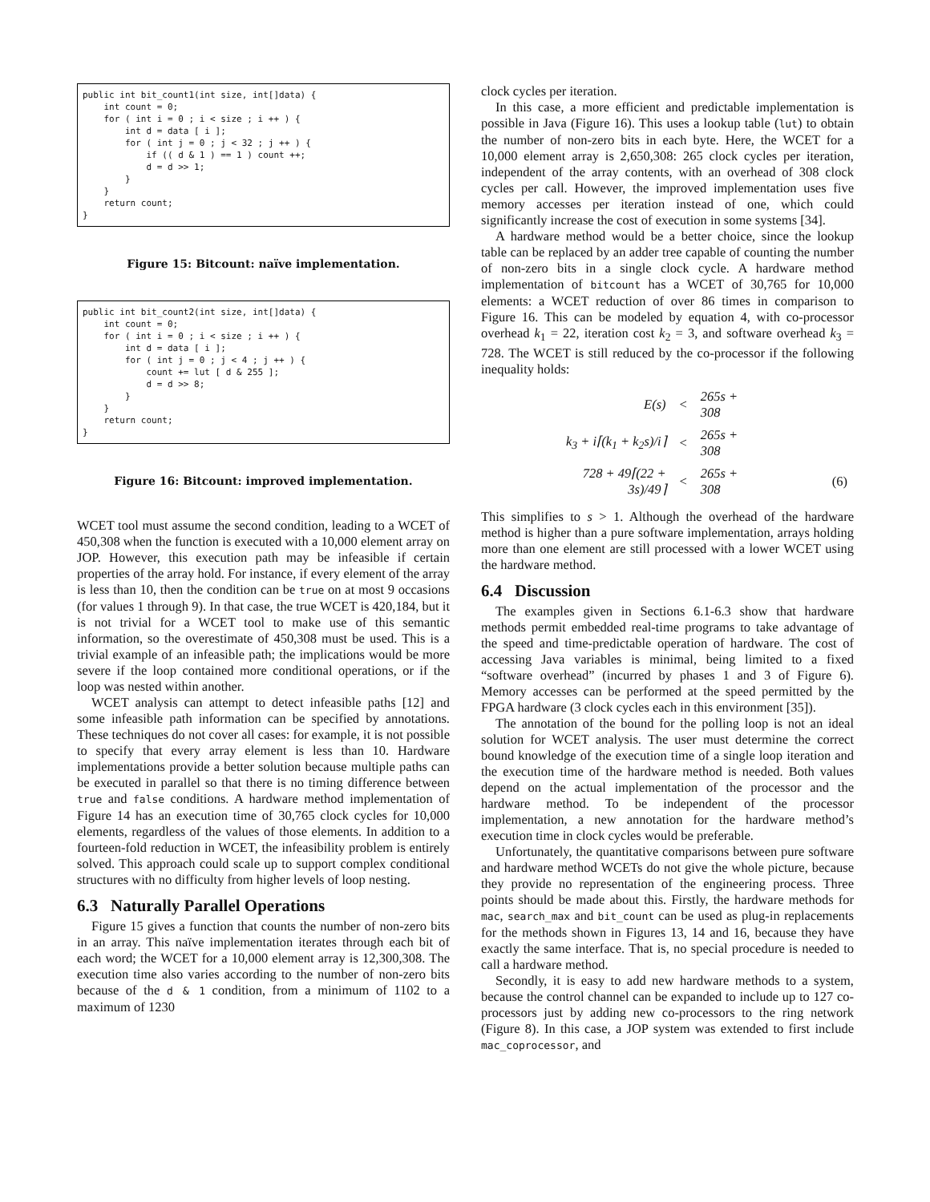public int bit_count1(int size, int[]data) {
    int count = 0;
    for ( int i = 0 ; i < size ; i ++ ) {
        int d = data [ i ];
        for ( int j = 0 ; j < 32 ; j ++ ) {
            if (( d & 1 ) == 1 ) count ++;
            d = d >> 1;
        }
    }
    return count;
}
Figure 15: Bitcount: naïve implementation.
public int bit_count2(int size, int[]data) {
    int count = 0;
    for ( int i = 0 ; i < size ; i ++ ) {
        int d = data [ i ];
        for ( int j = 0 ; j < 4 ; j ++ ) {
            count += lut [ d & 255 ];
            d = d >> 8;
        }
    }
    return count;
}
Figure 16: Bitcount: improved implementation.
WCET tool must assume the second condition, leading to a WCET of 450,308 when the function is executed with a 10,000 element array on JOP. However, this execution path may be infeasible if certain properties of the array hold. For instance, if every element of the array is less than 10, then the condition can be true on at most 9 occasions (for values 1 through 9). In that case, the true WCET is 420,184, but it is not trivial for a WCET tool to make use of this semantic information, so the overestimate of 450,308 must be used. This is a trivial example of an infeasible path; the implications would be more severe if the loop contained more conditional operations, or if the loop was nested within another.
WCET analysis can attempt to detect infeasible paths [12] and some infeasible path information can be specified by annotations. These techniques do not cover all cases: for example, it is not possible to specify that every array element is less than 10. Hardware implementations provide a better solution because multiple paths can be executed in parallel so that there is no timing difference between true and false conditions. A hardware method implementation of Figure 14 has an execution time of 30,765 clock cycles for 10,000 elements, regardless of the values of those elements. In addition to a fourteen-fold reduction in WCET, the infeasibility problem is entirely solved. This approach could scale up to support complex conditional structures with no difficulty from higher levels of loop nesting.
6.3 Naturally Parallel Operations
Figure 15 gives a function that counts the number of non-zero bits in an array. This naïve implementation iterates through each bit of each word; the WCET for a 10,000 element array is 12,300,308. The execution time also varies according to the number of non-zero bits because of the d & 1 condition, from a minimum of 1102 to a maximum of 1230
clock cycles per iteration.
In this case, a more efficient and predictable implementation is possible in Java (Figure 16). This uses a lookup table (lut) to obtain the number of non-zero bits in each byte. Here, the WCET for a 10,000 element array is 2,650,308: 265 clock cycles per iteration, independent of the array contents, with an overhead of 308 clock cycles per call. However, the improved implementation uses five memory accesses per iteration instead of one, which could significantly increase the cost of execution in some systems [34].
A hardware method would be a better choice, since the lookup table can be replaced by an adder tree capable of counting the number of non-zero bits in a single clock cycle. A hardware method implementation of bitcount has a WCET of 30,765 for 10,000 elements: a WCET reduction of over 86 times in comparison to Figure 16. This can be modeled by equation 4, with co-processor overhead k<sub>1</sub> = 22, iteration cost k<sub>2</sub> = 3, and software overhead k<sub>3</sub> = 728. The WCET is still reduced by the co-processor if the following inequality holds:
| E(s) | < | 265s + 308 | |
| k<sub>3</sub> + i⌈(k<sub>1</sub> + k<sub>2</sub>s)/i⌉ | < | 265s + 308 | |
| 728 + 49⌈(22 + 3s)/49⌉ | < | 265s + 308 | (6) |
This simplifies to s > 1. Although the overhead of the hardware method is higher than a pure software implementation, arrays holding more than one element are still processed with a lower WCET using the hardware method.
6.4 Discussion
The examples given in Sections 6.1-6.3 show that hardware methods permit embedded real-time programs to take advantage of the speed and time-predictable operation of hardware. The cost of accessing Java variables is minimal, being limited to a fixed “software overhead” (incurred by phases 1 and 3 of Figure 6). Memory accesses can be performed at the speed permitted by the FPGA hardware (3 clock cycles each in this environment [35]).
The annotation of the bound for the polling loop is not an ideal solution for WCET analysis. The user must determine the correct bound knowledge of the execution time of a single loop iteration and the execution time of the hardware method is needed. Both values depend on the actual implementation of the processor and the hardware method. To be independent of the processor implementation, a new annotation for the hardware method’s execution time in clock cycles would be preferable.
Unfortunately, the quantitative comparisons between pure software and hardware method WCETs do not give the whole picture, because they provide no representation of the engineering process. Three points should be made about this. Firstly, the hardware methods for mac, search_max and bit_count can be used as plug-in replacements for the methods shown in Figures 13, 14 and 16, because they have exactly the same interface. That is, no special procedure is needed to call a hardware method.
Secondly, it is easy to add new hardware methods to a system, because the control channel can be expanded to include up to 127 co-processors just by adding new co-processors to the ring network (Figure 8). In this case, a JOP system was extended to first include mac_coprocessor, and